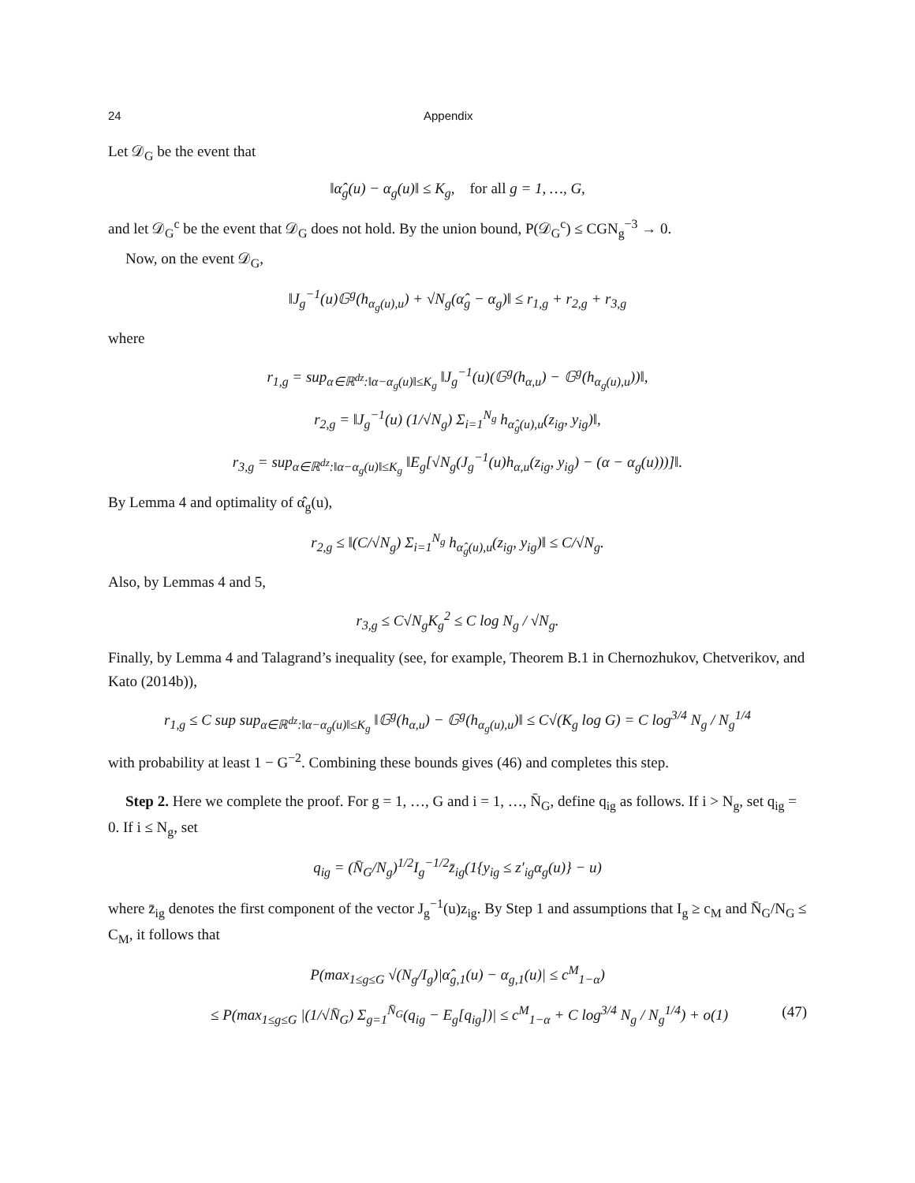24 Appendix
Let 𝒟<sub>G</sub> be the event that
‖α̂<sub>g</sub>(u) − α<sub>g</sub>(u)‖ ≤ K<sub>g</sub>, for all g = 1, …, G,
and let 𝒟<sub>G</sub><sup>c</sup> be the event that 𝒟<sub>G</sub> does not hold. By the union bound, P(𝒟<sub>G</sub><sup>c</sup>) ≤ CGN<sub>g</sub><sup>−3</sup> → 0.
Now, on the event 𝒟<sub>G</sub>,
‖J<sub>g</sub><sup>−1</sup>(u)𝔾<sup>g</sup>(h<sub>α<sub>g</sub>(u),u</sub>) + √N<sub>g</sub>(α̂<sub>g</sub> − α<sub>g</sub>)‖ ≤ r<sub>1,g</sub> + r<sub>2,g</sub> + r<sub>3,g</sub>
where
r<sub>1,g</sub> = sup<sub>α∈ℝ<sup>dz</sup>:‖α−α<sub>g</sub>(u)‖≤K<sub>g</sub></sub> ‖J<sub>g</sub><sup>−1</sup>(u)(𝔾<sup>g</sup>(h<sub>α,u</sub>) − 𝔾<sup>g</sup>(h<sub>α<sub>g</sub>(u),u</sub>))‖,
r<sub>2,g</sub> = ‖J<sub>g</sub><sup>−1</sup>(u) (1/√N<sub>g</sub>) Σ<sub>i=1</sub><sup>N<sub>g</sub></sup> h<sub>α̂<sub>g</sub>(u),u</sub>(z<sub>ig</sub>, y<sub>ig</sub>)‖,
r<sub>3,g</sub> = sup<sub>α∈ℝ<sup>dz</sup>:‖α−α<sub>g</sub>(u)‖≤K<sub>g</sub></sub> ‖E<sub>g</sub>[√N<sub>g</sub>(J<sub>g</sub><sup>−1</sup>(u)h<sub>α,u</sub>(z<sub>ig</sub>, y<sub>ig</sub>) − (α − α<sub>g</sub>(u)))]‖.
By Lemma 4 and optimality of α̂<sub>g</sub>(u),
r<sub>2,g</sub> ≤ ‖(C/√N<sub>g</sub>) Σ<sub>i=1</sub><sup>N<sub>g</sub></sup> h<sub>α̂<sub>g</sub>(u),u</sub>(z<sub>ig</sub>, y<sub>ig</sub>)‖ ≤ C/√N<sub>g</sub>.
Also, by Lemmas 4 and 5,
r<sub>3,g</sub> ≤ C√N<sub>g</sub>K<sub>g</sub><sup>2</sup> ≤ C log N<sub>g</sub> / √N<sub>g</sub>.
Finally, by Lemma 4 and Talagrand’s inequality (see, for example, Theorem B.1 in Chernozhukov, Chetverikov, and Kato (2014b)),
r<sub>1,g</sub> ≤ C sup sup<sub>α∈ℝ<sup>dz</sup>:‖α−α<sub>g</sub>(u)‖≤K<sub>g</sub></sub> ‖𝔾<sup>g</sup>(h<sub>α,u</sub>) − 𝔾<sup>g</sup>(h<sub>α<sub>g</sub>(u),u</sub>)‖ ≤ C√(K<sub>g</sub> log G) = C log<sup>3/4</sup> N<sub>g</sub> / N<sub>g</sub><sup>1/4</sup>
with probability at least 1 − G<sup>−2</sup>. Combining these bounds gives (46) and completes this step.
Step 2. Here we complete the proof. For g = 1, …, G and i = 1, …, N̄<sub>G</sub>, define q<sub>ig</sub> as follows. If i > N<sub>g</sub>, set q<sub>ig</sub> = 0. If i ≤ N<sub>g</sub>, set
q<sub>ig</sub> = (N̄<sub>G</sub>/N<sub>g</sub>)<sup>1/2</sup>I<sub>g</sub><sup>−1/2</sup>z̄<sub>ig</sub>(1{y<sub>ig</sub> ≤ z′<sub>ig</sub>α<sub>g</sub>(u)} − u)
where z̄<sub>ig</sub> denotes the first component of the vector J<sub>g</sub><sup>−1</sup>(u)z<sub>ig</sub>. By Step 1 and assumptions that I<sub>g</sub> ≥ c<sub>M</sub> and N̄<sub>G</sub>/N<sub>G</sub> ≤ C<sub>M</sub>, it follows that
P(max<sub>1≤g≤G</sub> √(N<sub>g</sub>/I<sub>g</sub>)|α̂<sub>g,1</sub>(u) − α<sub>g,1</sub>(u)| ≤ c<sup>M</sup><sub>1−α</sub>)
≤ P(max<sub>1≤g≤G</sub> |(1/√N̄<sub>G</sub>) Σ<sub>g=1</sub><sup>N̄<sub>G</sub></sup>(q<sub>ig</sub> − E<sub>g</sub>[q<sub>ig</sub>])| ≤ c<sup>M</sup><sub>1−α</sub> + C log<sup>3/4</sup> N<sub>g</sub> / N<sub>g</sub><sup>1/4</sup>) + o(1) (47)